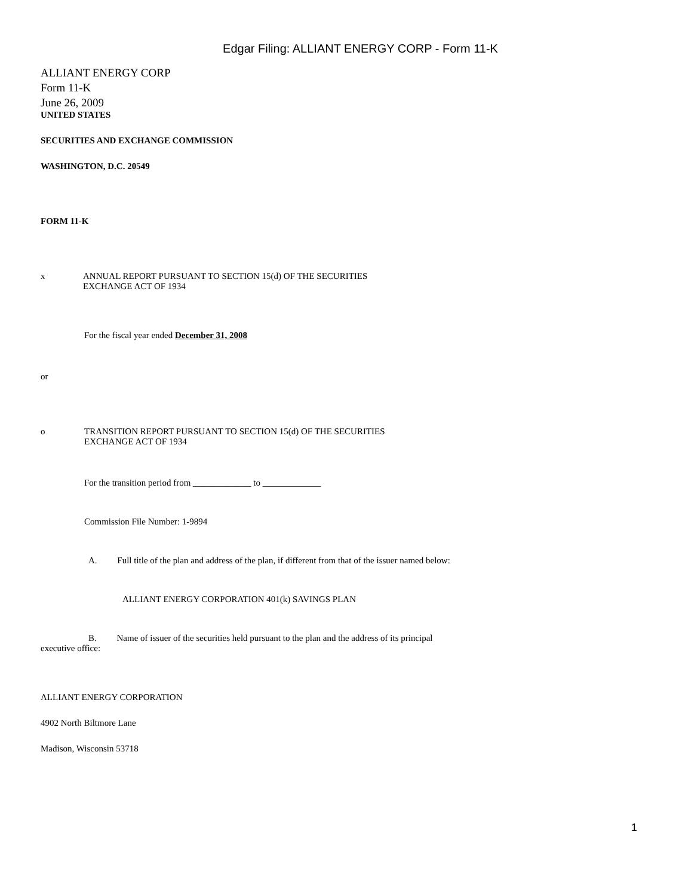Edgar Filing: ALLIANT ENERGY CORP - Form 11-K
ALLIANT ENERGY CORP
Form 11-K
June 26, 2009
UNITED STATES
SECURITIES AND EXCHANGE COMMISSION
WASHINGTON, D.C. 20549
FORM 11-K
x ANNUAL REPORT PURSUANT TO SECTION 15(d) OF THE SECURITIES
EXCHANGE ACT OF 1934
For the fiscal year ended December 31, 2008
or
o TRANSITION REPORT PURSUANT TO SECTION 15(d) OF THE SECURITIES
EXCHANGE ACT OF 1934
For the transition period from _____________ to _____________
Commission File Number: 1-9894
A. Full title of the plan and address of the plan, if different from that of the issuer named below:
ALLIANT ENERGY CORPORATION 401(k) SAVINGS PLAN
B. Name of issuer of the securities held pursuant to the plan and the address of its principal
executive office:
ALLIANT ENERGY CORPORATION
4902 North Biltmore Lane
Madison, Wisconsin 53718
1